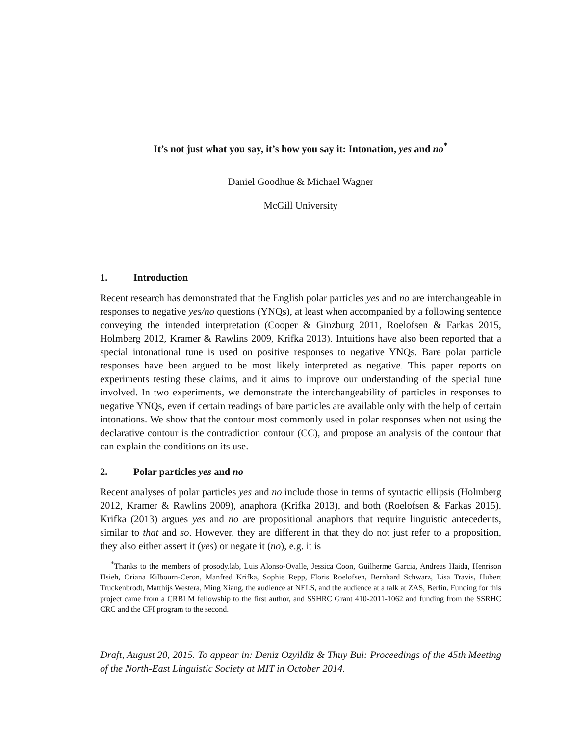It’s not just what you say, it’s how you say it: Intonation, yes and no<sup>*</sup>
Daniel Goodhue & Michael Wagner
McGill University
1. Introduction
Recent research has demonstrated that the English polar particles yes and no are interchangeable in responses to negative yes/no questions (YNQs), at least when accompanied by a following sentence conveying the intended interpretation (Cooper & Ginzburg 2011, Roelofsen & Farkas 2015, Holmberg 2012, Kramer & Rawlins 2009, Krifka 2013). Intuitions have also been reported that a special intonational tune is used on positive responses to negative YNQs. Bare polar particle responses have been argued to be most likely interpreted as negative. This paper reports on experiments testing these claims, and it aims to improve our understanding of the special tune involved. In two experiments, we demonstrate the interchangeability of particles in responses to negative YNQs, even if certain readings of bare particles are available only with the help of certain intonations. We show that the contour most commonly used in polar responses when not using the declarative contour is the contradiction contour (CC), and propose an analysis of the contour that can explain the conditions on its use.
2. Polar particles yes and no
Recent analyses of polar particles yes and no include those in terms of syntactic ellipsis (Holmberg 2012, Kramer & Rawlins 2009), anaphora (Krifka 2013), and both (Roelofsen & Farkas 2015). Krifka (2013) argues yes and no are propositional anaphors that require linguistic antecedents, similar to that and so. However, they are different in that they do not just refer to a proposition, they also either assert it (yes) or negate it (no), e.g. it is
<sup>*</sup> Thanks to the members of prosody.lab, Luis Alonso-Ovalle, Jessica Coon, Guilherme Garcia, Andreas Haida, Henrison Hsieh, Oriana Kilbourn-Ceron, Manfred Krifka, Sophie Repp, Floris Roelofsen, Bernhard Schwarz, Lisa Travis, Hubert Truckenbrodt, Matthijs Westera, Ming Xiang, the audience at NELS, and the audience at a talk at ZAS, Berlin. Funding for this project came from a CRBLM fellowship to the first author, and SSHRC Grant 410-2011-1062 and funding from the SSRHC CRC and the CFI program to the second.
Draft, August 20, 2015. To appear in: Deniz Ozyildiz & Thuy Bui: Proceedings of the 45th Meeting of the North-East Linguistic Society at MIT in October 2014.